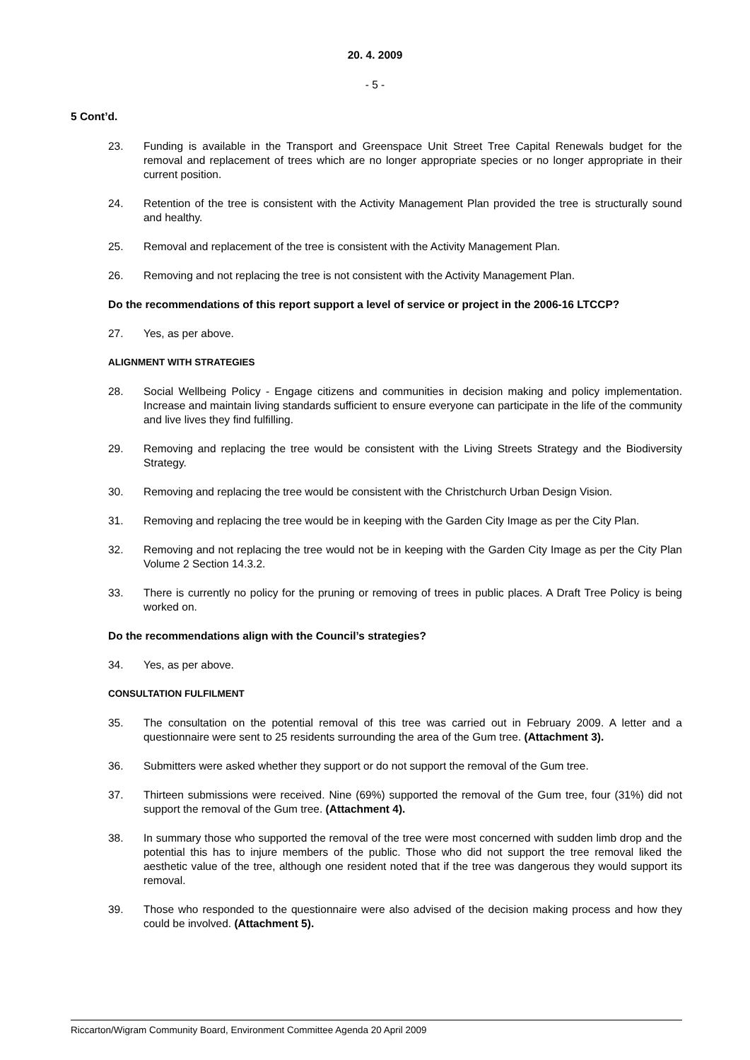20. 4. 2009
- 5 -
5 Cont’d.
23. Funding is available in the Transport and Greenspace Unit Street Tree Capital Renewals budget for the removal and replacement of trees which are no longer appropriate species or no longer appropriate in their current position.
24. Retention of the tree is consistent with the Activity Management Plan provided the tree is structurally sound and healthy.
25. Removal and replacement of the tree is consistent with the Activity Management Plan.
26. Removing and not replacing the tree is not consistent with the Activity Management Plan.
Do the recommendations of this report support a level of service or project in the 2006-16 LTCCP?
27. Yes, as per above.
ALIGNMENT WITH STRATEGIES
28. Social Wellbeing Policy - Engage citizens and communities in decision making and policy implementation. Increase and maintain living standards sufficient to ensure everyone can participate in the life of the community and live lives they find fulfilling.
29. Removing and replacing the tree would be consistent with the Living Streets Strategy and the Biodiversity Strategy.
30. Removing and replacing the tree would be consistent with the Christchurch Urban Design Vision.
31. Removing and replacing the tree would be in keeping with the Garden City Image as per the City Plan.
32. Removing and not replacing the tree would not be in keeping with the Garden City Image as per the City Plan Volume 2 Section 14.3.2.
33. There is currently no policy for the pruning or removing of trees in public places. A Draft Tree Policy is being worked on.
Do the recommendations align with the Council’s strategies?
34. Yes, as per above.
CONSULTATION FULFILMENT
35. The consultation on the potential removal of this tree was carried out in February 2009. A letter and a questionnaire were sent to 25 residents surrounding the area of the Gum tree. (Attachment 3).
36. Submitters were asked whether they support or do not support the removal of the Gum tree.
37. Thirteen submissions were received. Nine (69%) supported the removal of the Gum tree, four (31%) did not support the removal of the Gum tree. (Attachment 4).
38. In summary those who supported the removal of the tree were most concerned with sudden limb drop and the potential this has to injure members of the public. Those who did not support the tree removal liked the aesthetic value of the tree, although one resident noted that if the tree was dangerous they would support its removal.
39. Those who responded to the questionnaire were also advised of the decision making process and how they could be involved. (Attachment 5).
Riccarton/Wigram Community Board, Environment Committee Agenda 20 April 2009